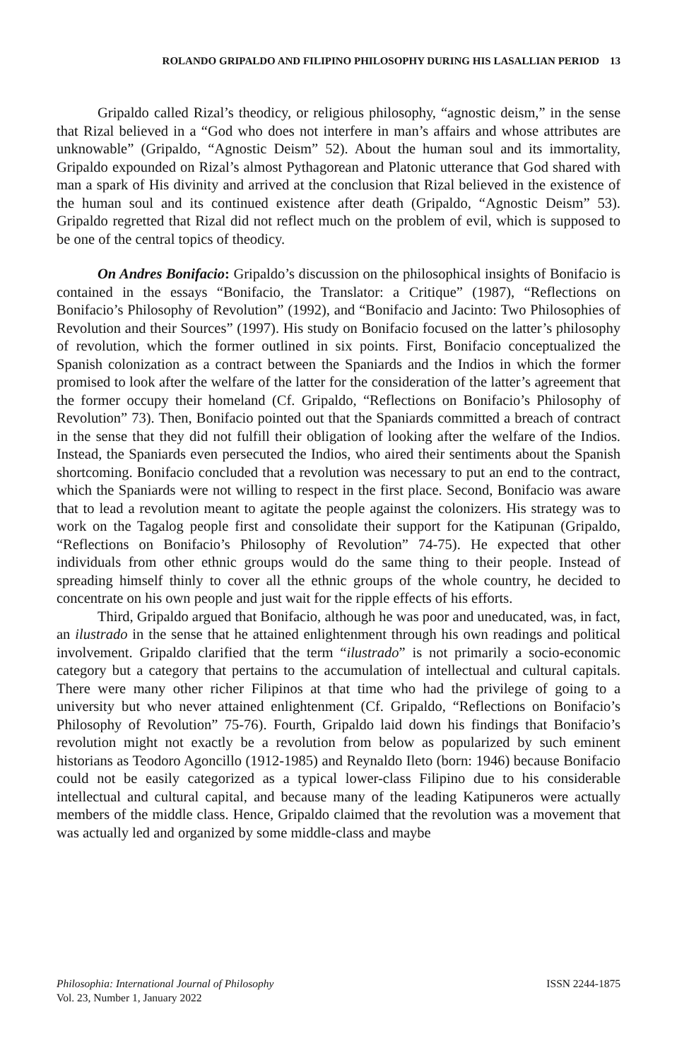ROLANDO GRIPALDO AND FILIPINO PHILOSOPHY DURING HIS LASALLIAN PERIOD 13
Gripaldo called Rizal’s theodicy, or religious philosophy, “agnostic deism,” in the sense that Rizal believed in a “God who does not interfere in man’s affairs and whose attributes are unknowable” (Gripaldo, “Agnostic Deism” 52). About the human soul and its immortality, Gripaldo expounded on Rizal’s almost Pythagorean and Platonic utterance that God shared with man a spark of His divinity and arrived at the conclusion that Rizal believed in the existence of the human soul and its continued existence after death (Gripaldo, “Agnostic Deism” 53). Gripaldo regretted that Rizal did not reflect much on the problem of evil, which is supposed to be one of the central topics of theodicy.
On Andres Bonifacio: Gripaldo’s discussion on the philosophical insights of Bonifacio is contained in the essays “Bonifacio, the Translator: a Critique” (1987), “Reflections on Bonifacio’s Philosophy of Revolution” (1992), and “Bonifacio and Jacinto: Two Philosophies of Revolution and their Sources” (1997). His study on Bonifacio focused on the latter’s philosophy of revolution, which the former outlined in six points. First, Bonifacio conceptualized the Spanish colonization as a contract between the Spaniards and the Indios in which the former promised to look after the welfare of the latter for the consideration of the latter’s agreement that the former occupy their homeland (Cf. Gripaldo, “Reflections on Bonifacio’s Philosophy of Revolution” 73). Then, Bonifacio pointed out that the Spaniards committed a breach of contract in the sense that they did not fulfill their obligation of looking after the welfare of the Indios. Instead, the Spaniards even persecuted the Indios, who aired their sentiments about the Spanish shortcoming. Bonifacio concluded that a revolution was necessary to put an end to the contract, which the Spaniards were not willing to respect in the first place. Second, Bonifacio was aware that to lead a revolution meant to agitate the people against the colonizers. His strategy was to work on the Tagalog people first and consolidate their support for the Katipunan (Gripaldo, “Reflections on Bonifacio’s Philosophy of Revolution” 74-75). He expected that other individuals from other ethnic groups would do the same thing to their people. Instead of spreading himself thinly to cover all the ethnic groups of the whole country, he decided to concentrate on his own people and just wait for the ripple effects of his efforts.
Third, Gripaldo argued that Bonifacio, although he was poor and uneducated, was, in fact, an ilustrado in the sense that he attained enlightenment through his own readings and political involvement. Gripaldo clarified that the term “ilustrado” is not primarily a socio-economic category but a category that pertains to the accumulation of intellectual and cultural capitals. There were many other richer Filipinos at that time who had the privilege of going to a university but who never attained enlightenment (Cf. Gripaldo, “Reflections on Bonifacio’s Philosophy of Revolution” 75-76). Fourth, Gripaldo laid down his findings that Bonifacio’s revolution might not exactly be a revolution from below as popularized by such eminent historians as Teodoro Agoncillo (1912-1985) and Reynaldo Ileto (born: 1946) because Bonifacio could not be easily categorized as a typical lower-class Filipino due to his considerable intellectual and cultural capital, and because many of the leading Katipuneros were actually members of the middle class. Hence, Gripaldo claimed that the revolution was a movement that was actually led and organized by some middle-class and maybe
Philosophia: International Journal of Philosophy
Vol. 23, Number 1, January 2022
ISSN 2244-1875